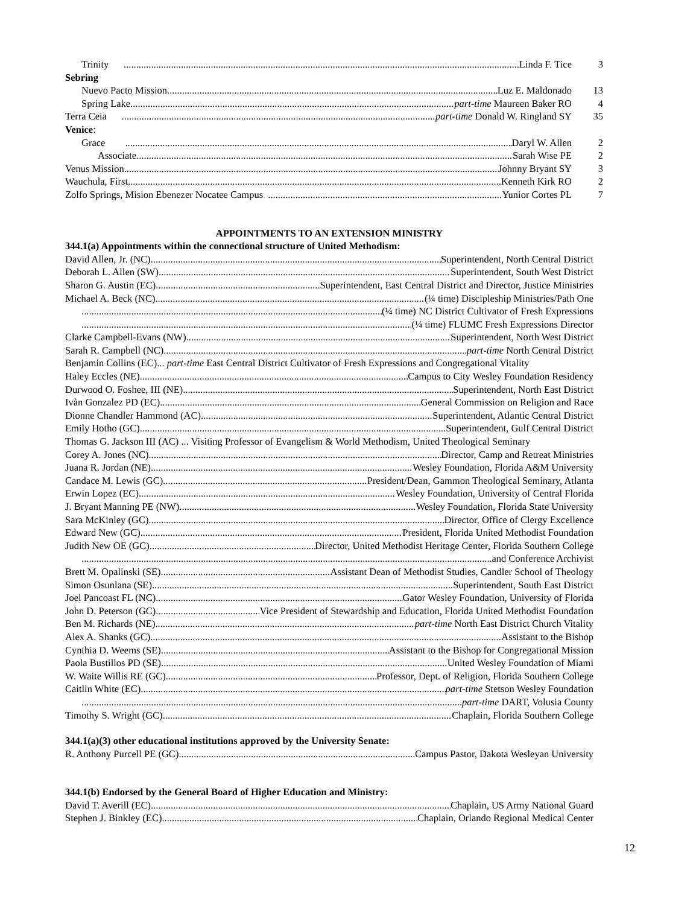Trinity Linda F. Tice 3
Sebring
Nuevo Pacto Mission Luz E. Maldonado 13
Spring Lake part-time Maureen Baker RO 4
Terra Ceia part-time Donald W. Ringland SY 35
Venice:
Grace Daryl W. Allen 2
Associate Sarah Wise PE 2
Venus Mission Johnny Bryant SY 3
Wauchula, First Kenneth Kirk RO 2
Zolfo Springs, Mision Ebenezer Nocatee Campus Yunior Cortes PL 7
APPOINTMENTS TO AN EXTENSION MINISTRY
344.1(a) Appointments within the connectional structure of United Methodism:
David Allen, Jr. (NC) Superintendent, North Central District
Deborah L. Allen (SW) Superintendent, South West District
Sharon G. Austin (EC) Superintendent, East Central District and Director, Justice Ministries
Michael A. Beck (NC) (¼ time) Discipleship Ministries/Path One
(¼ time) NC District Cultivator of Fresh Expressions
(¼ time) FLUMC Fresh Expressions Director
Clarke Campbell-Evans (NW) Superintendent, North West District
Sarah R. Campbell (NC) part-time North Central District
Benjamin Collins (EC)... part-time East Central District Cultivator of Fresh Expressions and Congregational Vitality
Haley Eccles (NE) Campus to City Wesley Foundation Residency
Durwood O. Foshee, III (NE) Superintendent, North East District
Ivàn Gonzalez PD (EC) General Commission on Religion and Race
Dionne Chandler Hammond (AC) Superintendent, Atlantic Central District
Emily Hotho (GC) Superintendent, Gulf Central District
Thomas G. Jackson III (AC) ... Visiting Professor of Evangelism & World Methodism, United Theological Seminary
Corey A. Jones (NC) Director, Camp and Retreat Ministries
Juana R. Jordan (NE) Wesley Foundation, Florida A&M University
Candace M. Lewis (GC) President/Dean, Gammon Theological Seminary, Atlanta
Erwin Lopez (EC) Wesley Foundation, University of Central Florida
J. Bryant Manning PE (NW) Wesley Foundation, Florida State University
Sara McKinley (GC) Director, Office of Clergy Excellence
Edward New (GC) President, Florida United Methodist Foundation
Judith New OE (GC) Director, United Methodist Heritage Center, Florida Southern College
and Conference Archivist
Brett M. Opalinski (SE) Assistant Dean of Methodist Studies, Candler School of Theology
Simon Osunlana (SE) Superintendent, South East District
Joel Pancoast FL (NC) Gator Wesley Foundation, University of Florida
John D. Peterson (GC) Vice President of Stewardship and Education, Florida United Methodist Foundation
Ben M. Richards (NE) part-time North East District Church Vitality
Alex A. Shanks (GC) Assistant to the Bishop
Cynthia D. Weems (SE) Assistant to the Bishop for Congregational Mission
Paola Bustillos PD (SE) United Wesley Foundation of Miami
W. Waite Willis RE (GC) Professor, Dept. of Religion, Florida Southern College
Caitlin White (EC) part-time Stetson Wesley Foundation
part-time DART, Volusia County
Timothy S. Wright (GC) Chaplain, Florida Southern College
344.1(a)(3) other educational institutions approved by the University Senate:
R. Anthony Purcell PE (GC) Campus Pastor, Dakota Wesleyan University
344.1(b) Endorsed by the General Board of Higher Education and Ministry:
David T. Averill (EC) Chaplain, US Army National Guard
Stephen J. Binkley (EC) Chaplain, Orlando Regional Medical Center
12